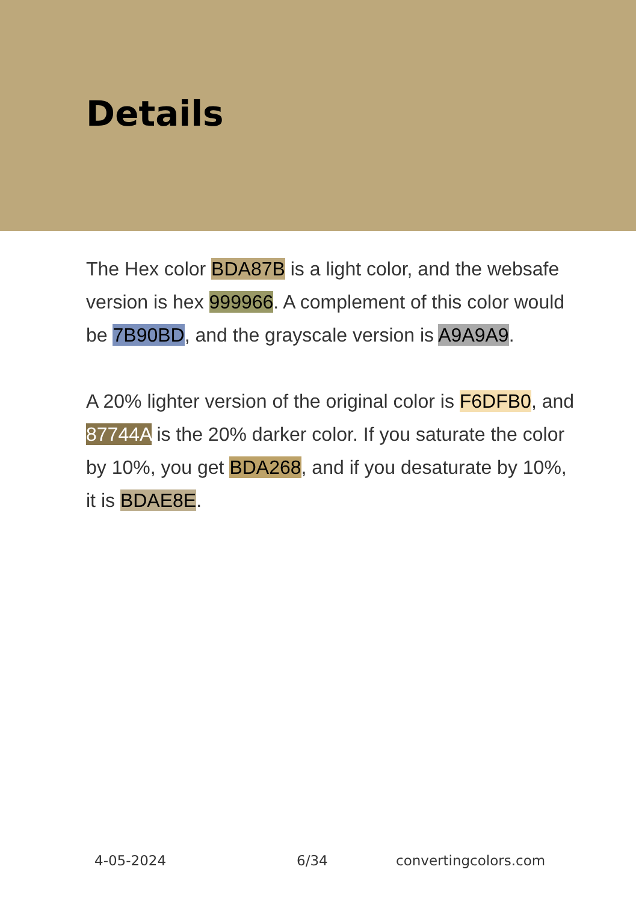Details
The Hex color BDA87B is a light color, and the websafe version is hex 999966. A complement of this color would be 7B90BD, and the grayscale version is A9A9A9.
A 20% lighter version of the original color is F6DFB0, and 87744A is the 20% darker color. If you saturate the color by 10%, you get BDA268, and if you desaturate by 10%, it is BDAE8E.
4-05-2024 6/34 convertingcolors.com